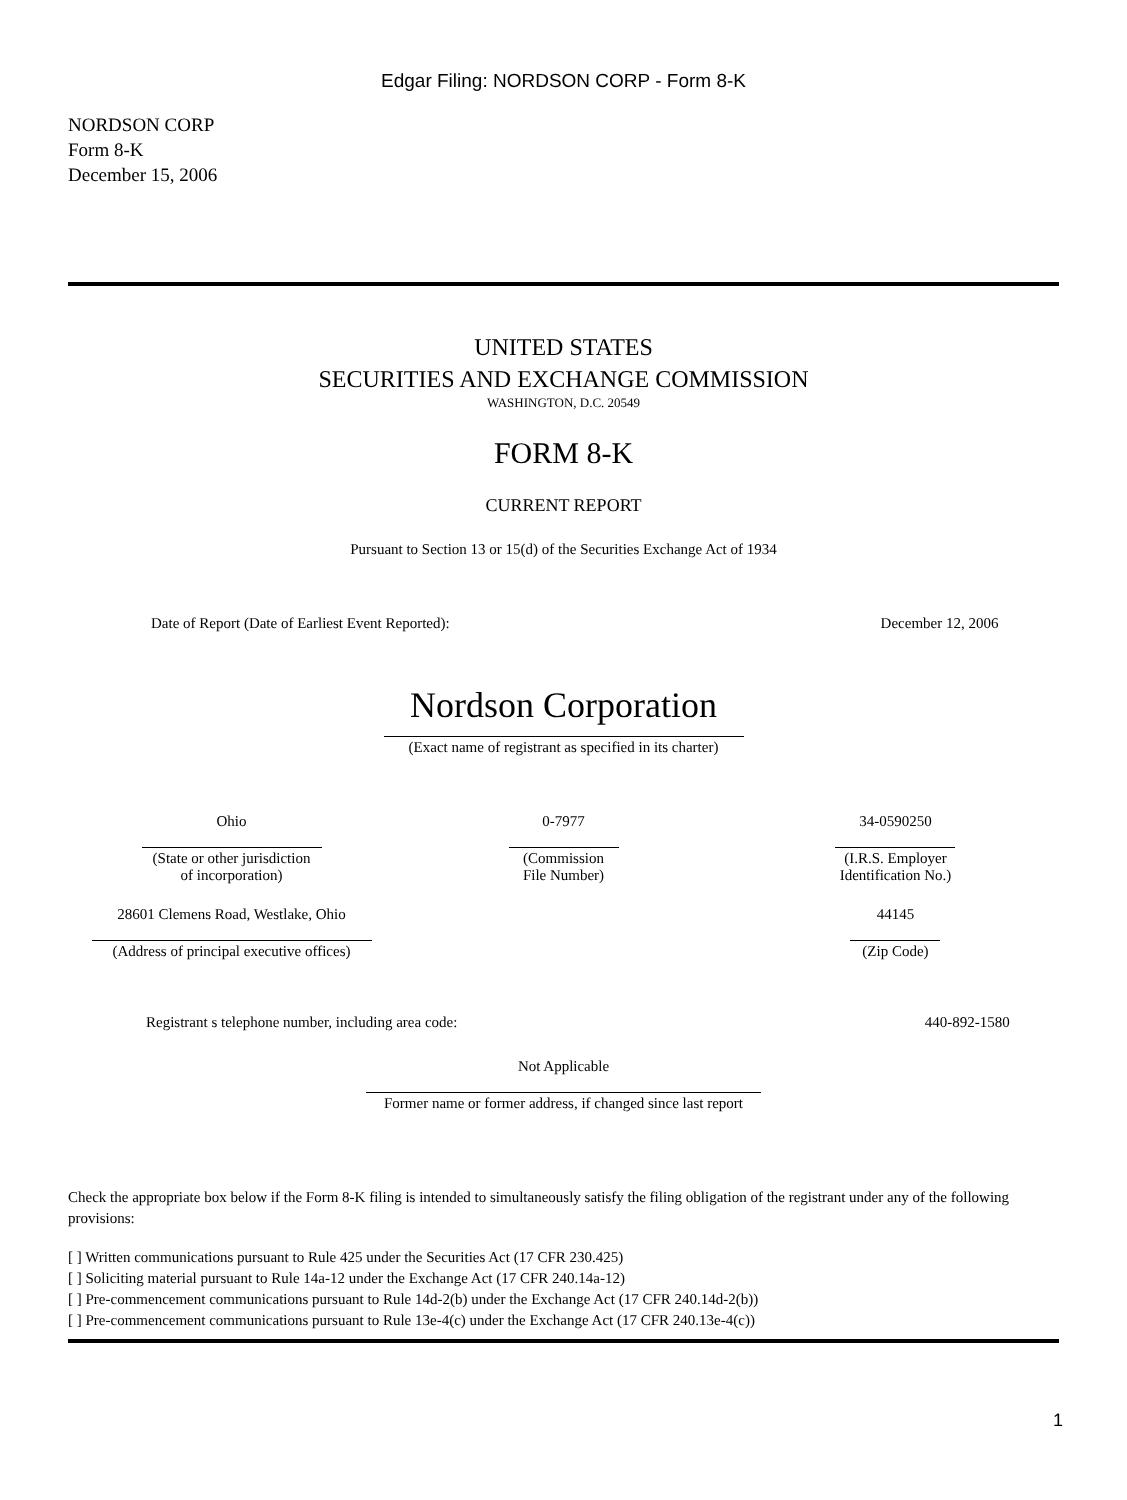Edgar Filing: NORDSON CORP - Form 8-K
NORDSON CORP
Form 8-K
December 15, 2006
UNITED STATES
SECURITIES AND EXCHANGE COMMISSION
WASHINGTON, D.C. 20549
FORM 8-K
CURRENT REPORT
Pursuant to Section 13 or 15(d) of the Securities Exchange Act of 1934
| Date of Report (Date of Earliest Event Reported): | December 12, 2006 |
Nordson Corporation
(Exact name of registrant as specified in its charter)
| Ohio (State or other jurisdiction of incorporation) | 0-7977 (Commission File Number) | 34-0590250 (I.R.S. Employer Identification No.) |
| 28601 Clemens Road, Westlake, Ohio (Address of principal executive offices) | | 44145 (Zip Code) |
| Registrant s telephone number, including area code: | 440-892-1580 |
Not Applicable
Former name or former address, if changed since last report
Check the appropriate box below if the Form 8-K filing is intended to simultaneously satisfy the filing obligation of the registrant under any of the following provisions:
[ ] Written communications pursuant to Rule 425 under the Securities Act (17 CFR 230.425)
[ ] Soliciting material pursuant to Rule 14a-12 under the Exchange Act (17 CFR 240.14a-12)
[ ] Pre-commencement communications pursuant to Rule 14d-2(b) under the Exchange Act (17 CFR 240.14d-2(b))
[ ] Pre-commencement communications pursuant to Rule 13e-4(c) under the Exchange Act (17 CFR 240.13e-4(c))
1